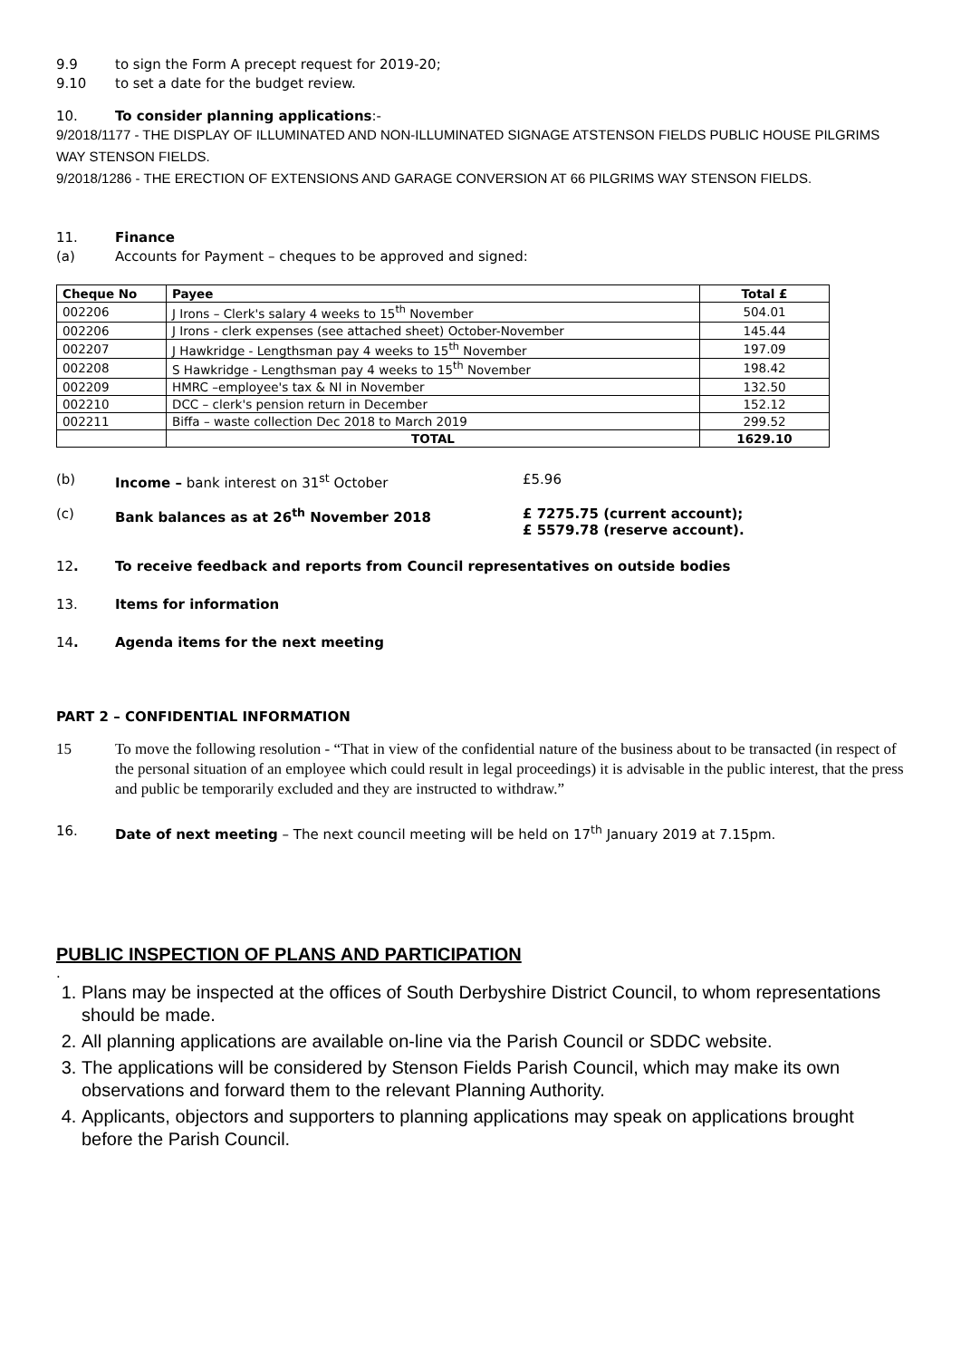9.9 to sign the Form A precept request for 2019-20;
9.10 to set a date for the budget review.
10. To consider planning applications:-
9/2018/1177 - THE DISPLAY OF ILLUMINATED AND NON-ILLUMINATED SIGNAGE ATSTENSON FIELDS PUBLIC HOUSE PILGRIMS WAY STENSON FIELDS.
9/2018/1286 - THE ERECTION OF EXTENSIONS AND GARAGE CONVERSION AT 66 PILGRIMS WAY STENSON FIELDS.
11. Finance
(a) Accounts for Payment – cheques to be approved and signed:
| Cheque No | Payee | Total £ |
| --- | --- | --- |
| 002206 | J Irons – Clerk's salary 4 weeks to 15<sup>th</sup> November | 504.01 |
| 002206 | J Irons - clerk expenses (see attached sheet) October-November | 145.44 |
| 002207 | J Hawkridge - Lengthsman pay 4 weeks to 15<sup>th</sup> November | 197.09 |
| 002208 | S Hawkridge - Lengthsman pay 4 weeks to 15<sup>th</sup> November | 198.42 |
| 002209 | HMRC –employee's tax & NI in November | 132.50 |
| 002210 | DCC – clerk's pension return in December | 152.12 |
| 002211 | Biffa – waste collection Dec 2018 to March 2019 | 299.52 |
| | TOTAL | 1629.10 |
(b) Income – bank interest on 31<sup>st</sup> October £5.96
(c) Bank balances as at 26<sup>th</sup> November 2018 £ 7275.75 (current account);
£ 5579.78 (reserve account).
12. To receive feedback and reports from Council representatives on outside bodies
13. Items for information
14. Agenda items for the next meeting
PART 2 – CONFIDENTIAL INFORMATION
15 To move the following resolution - “That in view of the confidential nature of the business about to be transacted (in respect of the personal situation of an employee which could result in legal proceedings) it is advisable in the public interest, that the press and public be temporarily excluded and they are instructed to withdraw.”
16. Date of next meeting – The next council meeting will be held on 17<sup>th</sup> January 2019 at 7.15pm.
PUBLIC INSPECTION OF PLANS AND PARTICIPATION
.
1. Plans may be inspected at the offices of South Derbyshire District Council, to whom representations should be made.
2. All planning applications are available on-line via the Parish Council or SDDC website.
3. The applications will be considered by Stenson Fields Parish Council, which may make its own observations and forward them to the relevant Planning Authority.
4. Applicants, objectors and supporters to planning applications may speak on applications brought before the Parish Council.